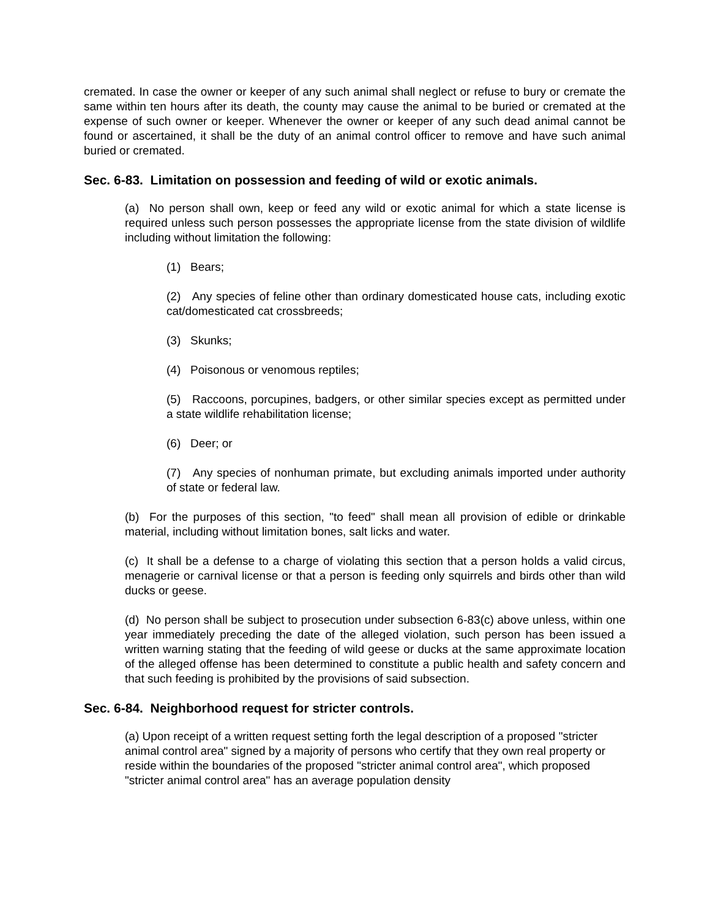cremated. In case the owner or keeper of any such animal shall neglect or refuse to bury or cremate the same within ten hours after its death, the county may cause the animal to be buried or cremated at the expense of such owner or keeper. Whenever the owner or keeper of any such dead animal cannot be found or ascertained, it shall be the duty of an animal control officer to remove and have such animal buried or cremated.
Sec. 6-83. Limitation on possession and feeding of wild or exotic animals.
(a) No person shall own, keep or feed any wild or exotic animal for which a state license is required unless such person possesses the appropriate license from the state division of wildlife including without limitation the following:
(1) Bears;
(2) Any species of feline other than ordinary domesticated house cats, including exotic cat/domesticated cat crossbreeds;
(3) Skunks;
(4) Poisonous or venomous reptiles;
(5) Raccoons, porcupines, badgers, or other similar species except as permitted under a state wildlife rehabilitation license;
(6) Deer; or
(7) Any species of nonhuman primate, but excluding animals imported under authority of state or federal law.
(b) For the purposes of this section, "to feed" shall mean all provision of edible or drinkable material, including without limitation bones, salt licks and water.
(c) It shall be a defense to a charge of violating this section that a person holds a valid circus, menagerie or carnival license or that a person is feeding only squirrels and birds other than wild ducks or geese.
(d) No person shall be subject to prosecution under subsection 6-83(c) above unless, within one year immediately preceding the date of the alleged violation, such person has been issued a written warning stating that the feeding of wild geese or ducks at the same approximate location of the alleged offense has been determined to constitute a public health and safety concern and that such feeding is prohibited by the provisions of said subsection.
Sec. 6-84. Neighborhood request for stricter controls.
(a) Upon receipt of a written request setting forth the legal description of a proposed "stricter animal control area" signed by a majority of persons who certify that they own real property or reside within the boundaries of the proposed "stricter animal control area", which proposed "stricter animal control area" has an average population density